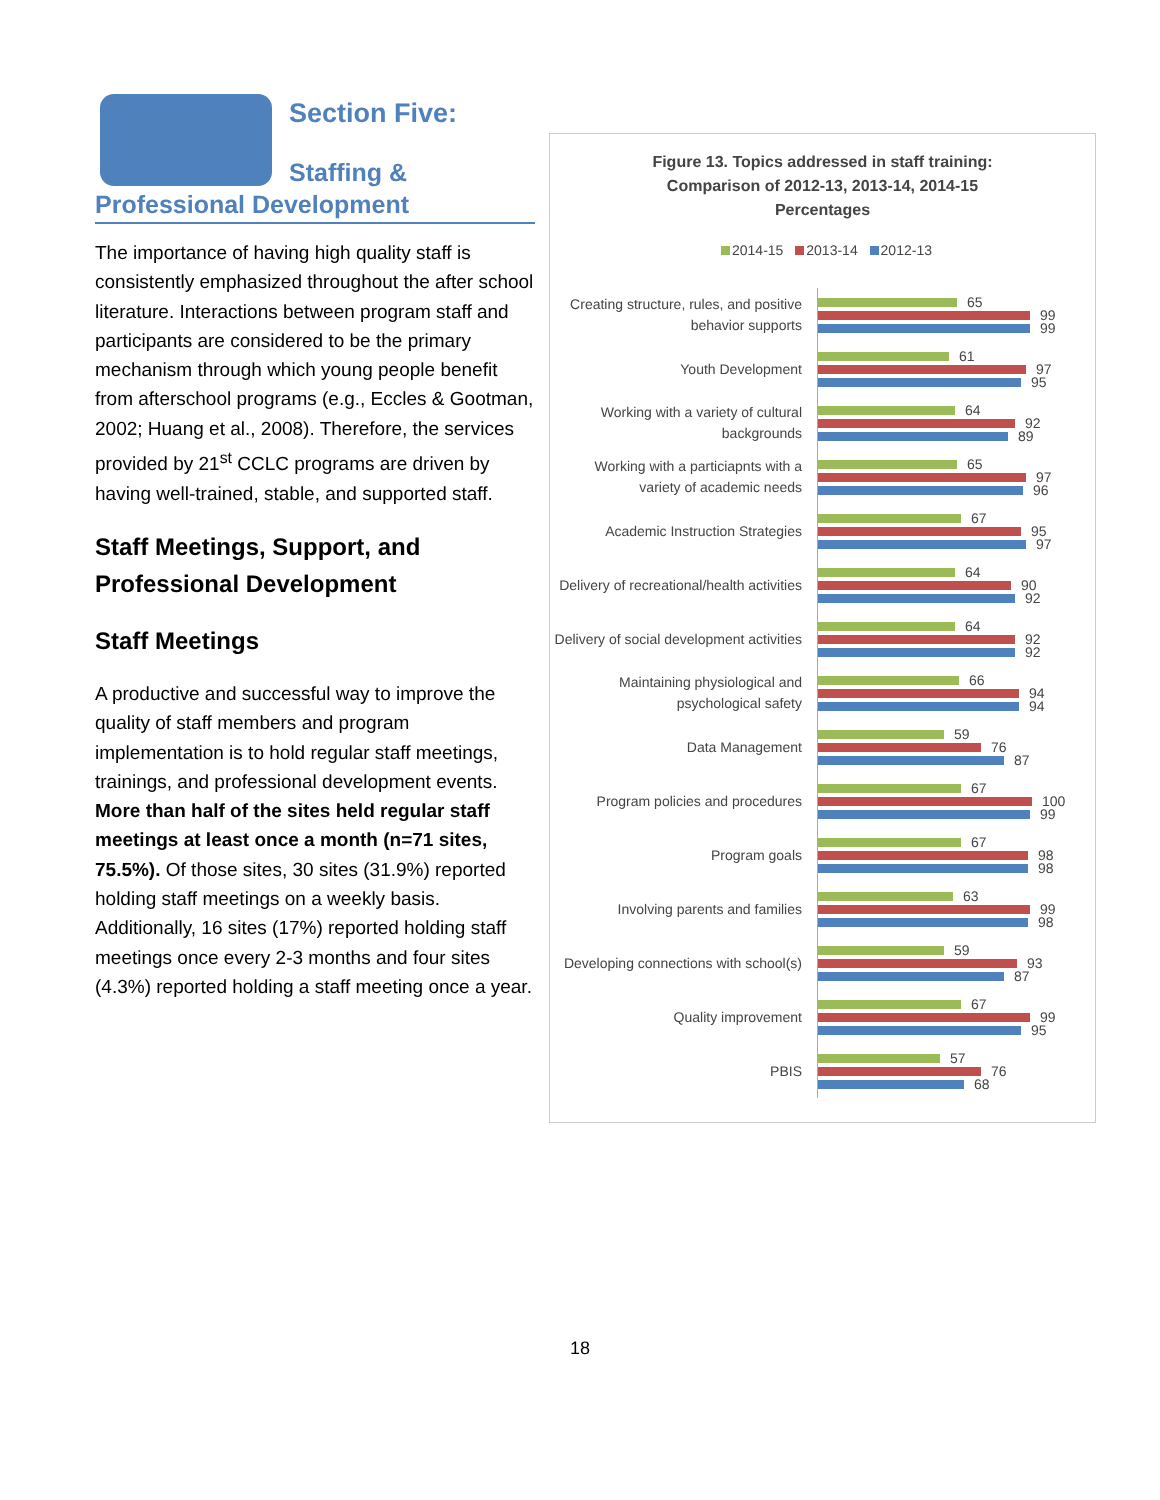Section Five:
Staffing &
Professional Development
The importance of having high quality staff is consistently emphasized throughout the after school literature. Interactions between program staff and participants are considered to be the primary mechanism through which young people benefit from afterschool programs (e.g., Eccles & Gootman, 2002; Huang et al., 2008). Therefore, the services provided by 21<sup>st</sup> CCLC programs are driven by having well-trained, stable, and supported staff.
Staff Meetings, Support, and Professional Development
Staff Meetings
A productive and successful way to improve the quality of staff members and program implementation is to hold regular staff meetings, trainings, and professional development events. More than half of the sites held regular staff meetings at least once a month (n=71 sites, 75.5%). Of those sites, 30 sites (31.9%) reported holding staff meetings on a weekly basis. Additionally, 16 sites (17%) reported holding staff meetings once every 2-3 months and four sites (4.3%) reported holding a staff meeting once a year.
Figure 13. Topics addressed in staff training:
Comparison of 2012-13, 2013-14, 2014-15
Percentages
2014-15 2013-14 2012-13
Creating structure, rules, and positive behavior supports
65
99
99
Youth Development
61
97
95
Working with a variety of cultural backgrounds
64
92
89
Working with a particiapnts with a variety of academic needs
65
97
96
Academic Instruction Strategies
67
95
97
Delivery of recreational/health activities
64
90
92
Delivery of social development activities
64
92
92
Maintaining physiological and psychological safety
66
94
94
Data Management
59
76
87
Program policies and procedures
67
100
99
Program goals
67
98
98
Involving parents and families
63
99
98
Developing connections with school(s)
59
93
87
Quality improvement
67
99
95
PBIS
57
76
68
18